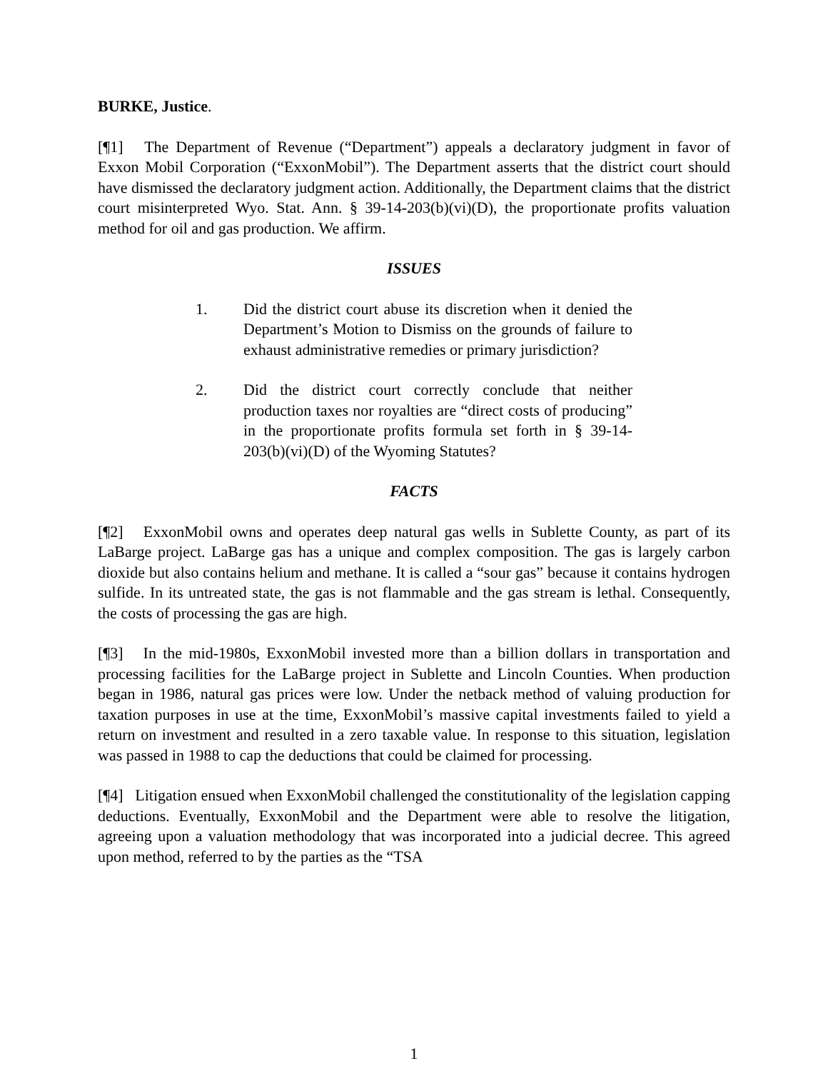BURKE, Justice.
[¶1] The Department of Revenue (“Department”) appeals a declaratory judgment in favor of Exxon Mobil Corporation (“ExxonMobil”). The Department asserts that the district court should have dismissed the declaratory judgment action. Additionally, the Department claims that the district court misinterpreted Wyo. Stat. Ann. § 39-14-203(b)(vi)(D), the proportionate profits valuation method for oil and gas production. We affirm.
ISSUES
1. Did the district court abuse its discretion when it denied the Department’s Motion to Dismiss on the grounds of failure to exhaust administrative remedies or primary jurisdiction?
2. Did the district court correctly conclude that neither production taxes nor royalties are “direct costs of producing” in the proportionate profits formula set forth in § 39-14-203(b)(vi)(D) of the Wyoming Statutes?
FACTS
[¶2] ExxonMobil owns and operates deep natural gas wells in Sublette County, as part of its LaBarge project. LaBarge gas has a unique and complex composition. The gas is largely carbon dioxide but also contains helium and methane. It is called a “sour gas” because it contains hydrogen sulfide. In its untreated state, the gas is not flammable and the gas stream is lethal. Consequently, the costs of processing the gas are high.
[¶3] In the mid-1980s, ExxonMobil invested more than a billion dollars in transportation and processing facilities for the LaBarge project in Sublette and Lincoln Counties. When production began in 1986, natural gas prices were low. Under the netback method of valuing production for taxation purposes in use at the time, ExxonMobil’s massive capital investments failed to yield a return on investment and resulted in a zero taxable value. In response to this situation, legislation was passed in 1988 to cap the deductions that could be claimed for processing.
[¶4] Litigation ensued when ExxonMobil challenged the constitutionality of the legislation capping deductions. Eventually, ExxonMobil and the Department were able to resolve the litigation, agreeing upon a valuation methodology that was incorporated into a judicial decree. This agreed upon method, referred to by the parties as the “TSA
1